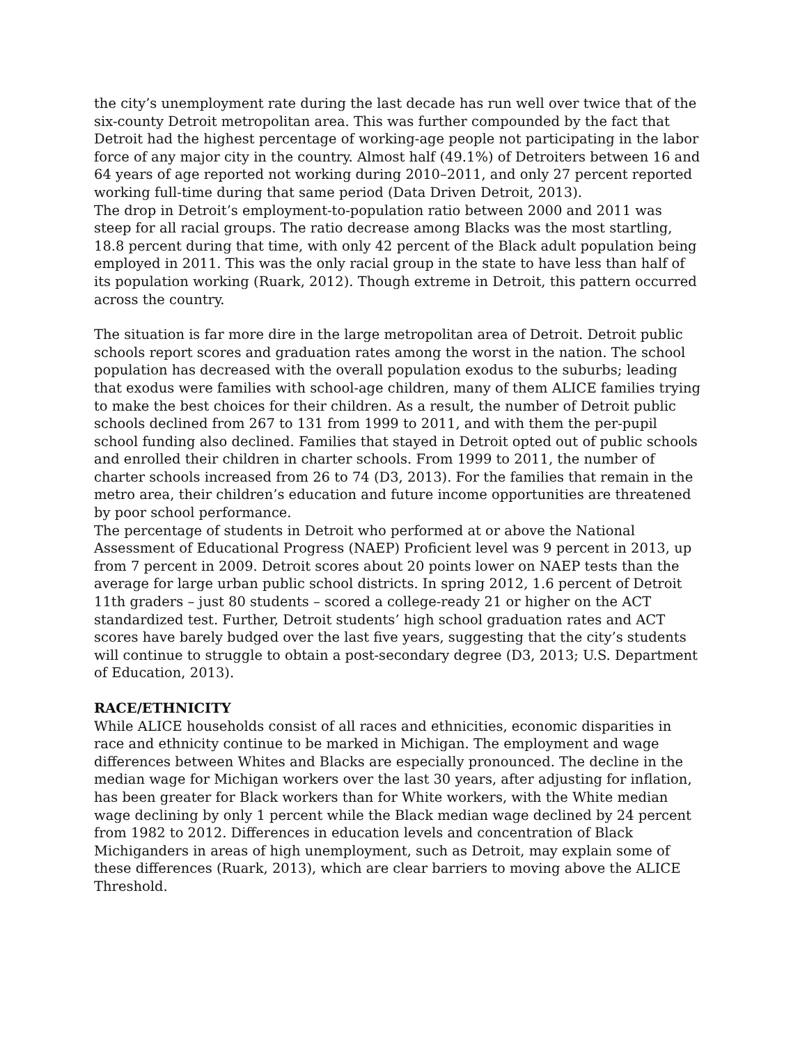the city’s unemployment rate during the last decade has run well over twice that of the six-county Detroit metropolitan area. This was further compounded by the fact that Detroit had the highest percentage of working-age people not participating in the labor force of any major city in the country. Almost half (49.1%) of Detroiters between 16 and 64 years of age reported not working during 2010–2011, and only 27 percent reported working full-time during that same period (Data Driven Detroit, 2013).
The drop in Detroit’s employment-to-population ratio between 2000 and 2011 was steep for all racial groups. The ratio decrease among Blacks was the most startling, 18.8 percent during that time, with only 42 percent of the Black adult population being employed in 2011. This was the only racial group in the state to have less than half of its population working (Ruark, 2012). Though extreme in Detroit, this pattern occurred across the country.
The situation is far more dire in the large metropolitan area of Detroit. Detroit public schools report scores and graduation rates among the worst in the nation. The school population has decreased with the overall population exodus to the suburbs; leading that exodus were families with school-age children, many of them ALICE families trying to make the best choices for their children. As a result, the number of Detroit public schools declined from 267 to 131 from 1999 to 2011, and with them the per-pupil school funding also declined. Families that stayed in Detroit opted out of public schools and enrolled their children in charter schools. From 1999 to 2011, the number of charter schools increased from 26 to 74 (D3, 2013). For the families that remain in the metro area, their children’s education and future income opportunities are threatened by poor school performance.
The percentage of students in Detroit who performed at or above the National Assessment of Educational Progress (NAEP) Proficient level was 9 percent in 2013, up from 7 percent in 2009. Detroit scores about 20 points lower on NAEP tests than the average for large urban public school districts. In spring 2012, 1.6 percent of Detroit 11th graders – just 80 students – scored a college-ready 21 or higher on the ACT standardized test. Further, Detroit students’ high school graduation rates and ACT scores have barely budged over the last five years, suggesting that the city’s students will continue to struggle to obtain a post-secondary degree (D3, 2013; U.S. Department of Education, 2013).
RACE/ETHNICITY
While ALICE households consist of all races and ethnicities, economic disparities in race and ethnicity continue to be marked in Michigan. The employment and wage differences between Whites and Blacks are especially pronounced. The decline in the median wage for Michigan workers over the last 30 years, after adjusting for inflation, has been greater for Black workers than for White workers, with the White median wage declining by only 1 percent while the Black median wage declined by 24 percent from 1982 to 2012. Differences in education levels and concentration of Black Michiganders in areas of high unemployment, such as Detroit, may explain some of these differences (Ruark, 2013), which are clear barriers to moving above the ALICE Threshold.